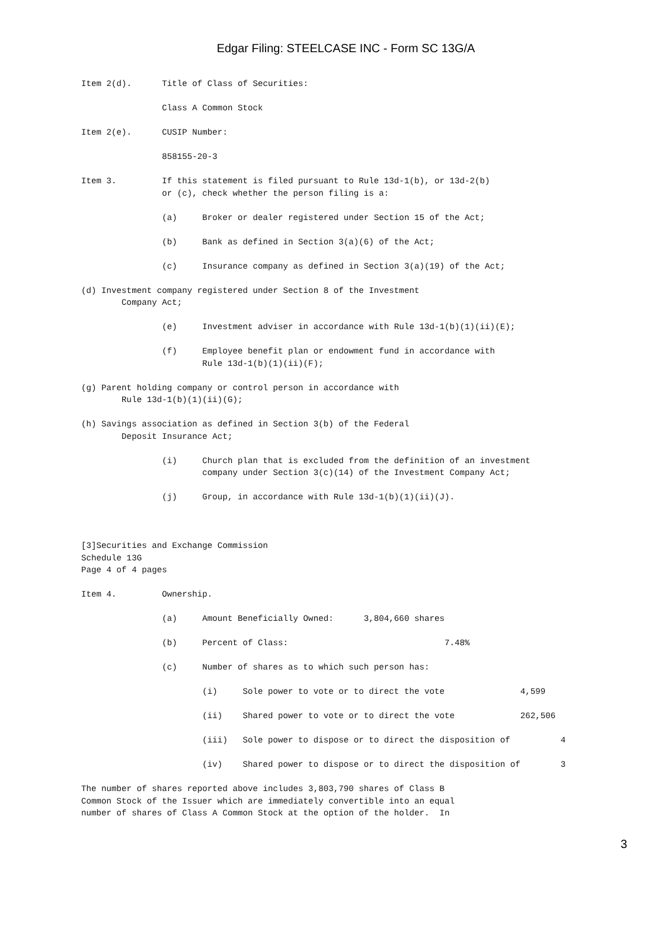Edgar Filing: STEELCASE INC - Form SC 13G/A
Item 2(d).      Title of Class of Securities:

                Class A Common Stock

Item 2(e).      CUSIP Number:

                858155-20-3

Item 3.         If this statement is filed pursuant to Rule 13d-1(b), or 13d-2(b)
                or (c), check whether the person filing is a:

                (a)     Broker or dealer registered under Section 15 of the Act;

                (b)     Bank as defined in Section 3(a)(6) of the Act;

                (c)     Insurance company as defined in Section 3(a)(19) of the Act;

(d) Investment company registered under Section 8 of the Investment
        Company Act;

                (e)     Investment adviser in accordance with Rule 13d-1(b)(1)(ii)(E);

                (f)     Employee benefit plan or endowment fund in accordance with
                        Rule 13d-1(b)(1)(ii)(F);

(g) Parent holding company or control person in accordance with
        Rule 13d-1(b)(1)(ii)(G);

(h) Savings association as defined in Section 3(b) of the Federal
        Deposit Insurance Act;

                (i)     Church plan that is excluded from the definition of an investment
                        company under Section 3(c)(14) of the Investment Company Act;

                (j)     Group, in accordance with Rule 13d-1(b)(1)(ii)(J).



[3]Securities and Exchange Commission
Schedule 13G
Page 4 of 4 pages

Item 4.         Ownership.

                (a)     Amount Beneficially Owned:      3,804,660 shares

                (b)     Percent of Class:                               7.48%

                (c)     Number of shares as to which such person has:

                        (i)     Sole power to vote or to direct the vote               4,599

                        (ii)    Shared power to vote or to direct the vote             262,506

                        (iii)   Sole power to dispose or to direct the disposition of          4

                        (iv)    Shared power to dispose or to direct the disposition of        3

The number of shares reported above includes 3,803,790 shares of Class B
Common Stock of the Issuer which are immediately convertible into an equal
number of shares of Class A Common Stock at the option of the holder.  In
3